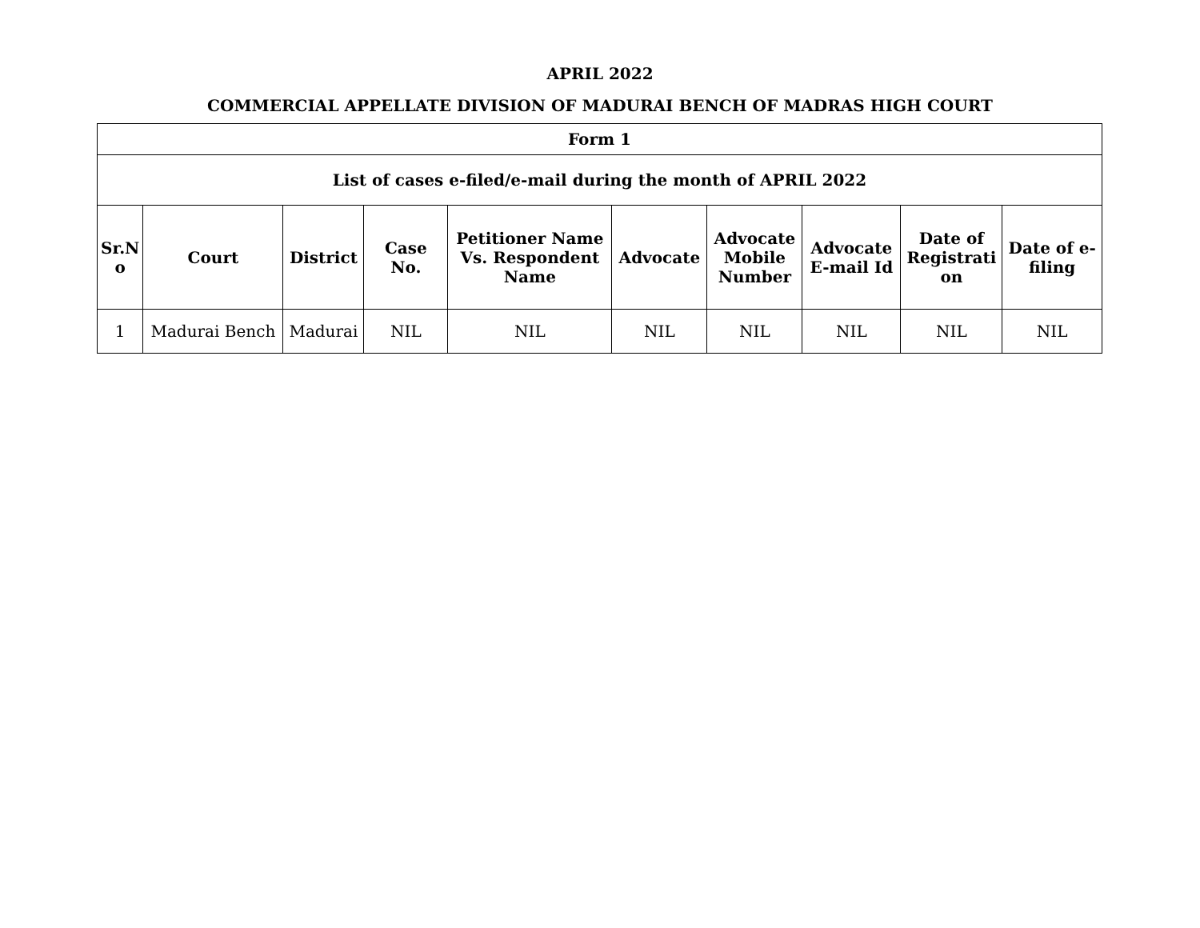APRIL 2022
COMMERCIAL APPELLATE DIVISION OF MADURAI BENCH OF MADRAS HIGH COURT
| Form 1 | | | | | | | | | |
| --- | --- | --- | --- | --- | --- | --- | --- | --- | --- |
| List of cases e-filed/e-mail during the month of APRIL 2022 | | | | | | | | | |
| Sr.N o | Court | District | Case No. | Petitioner Name Vs. Respondent Name | Advocate | Advocate Mobile Number | Advocate E-mail Id | Date of Registrati on | Date of e-filing |
| 1 | Madurai Bench | Madurai | NIL | NIL | NIL | NIL | NIL | NIL | NIL |